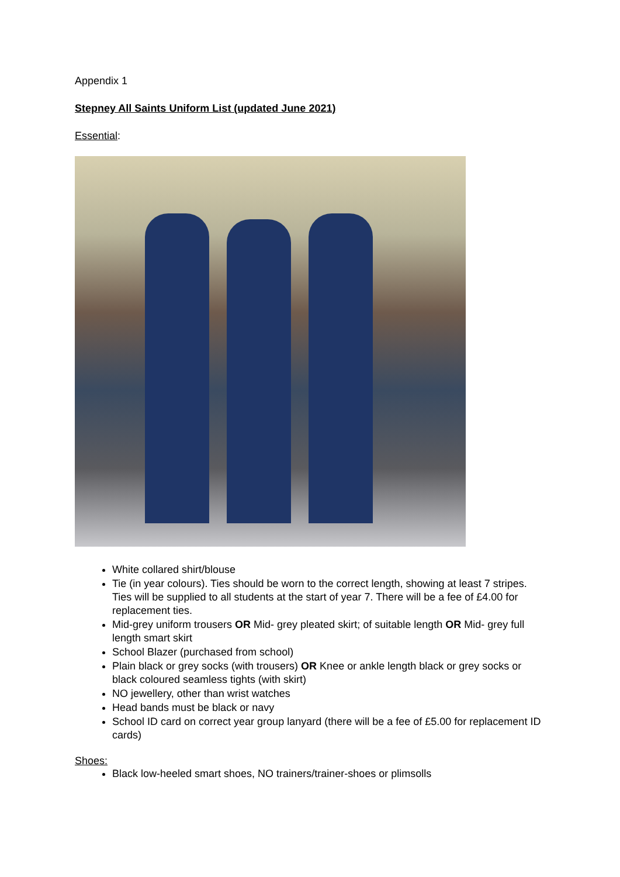Appendix 1
Stepney All Saints Uniform List (updated June 2021)
Essential:
White collared shirt/blouse
Tie (in year colours). Ties should be worn to the correct length, showing at least 7 stripes. Ties will be supplied to all students at the start of year 7. There will be a fee of £4.00 for replacement ties.
Mid-grey uniform trousers OR Mid- grey pleated skirt; of suitable length OR Mid- grey full length smart skirt
School Blazer (purchased from school)
Plain black or grey socks (with trousers) OR Knee or ankle length black or grey socks or black coloured seamless tights (with skirt)
NO jewellery, other than wrist watches
Head bands must be black or navy
School ID card on correct year group lanyard (there will be a fee of £5.00 for replacement ID cards)
Shoes:
Black low-heeled smart shoes, NO trainers/trainer-shoes or plimsolls